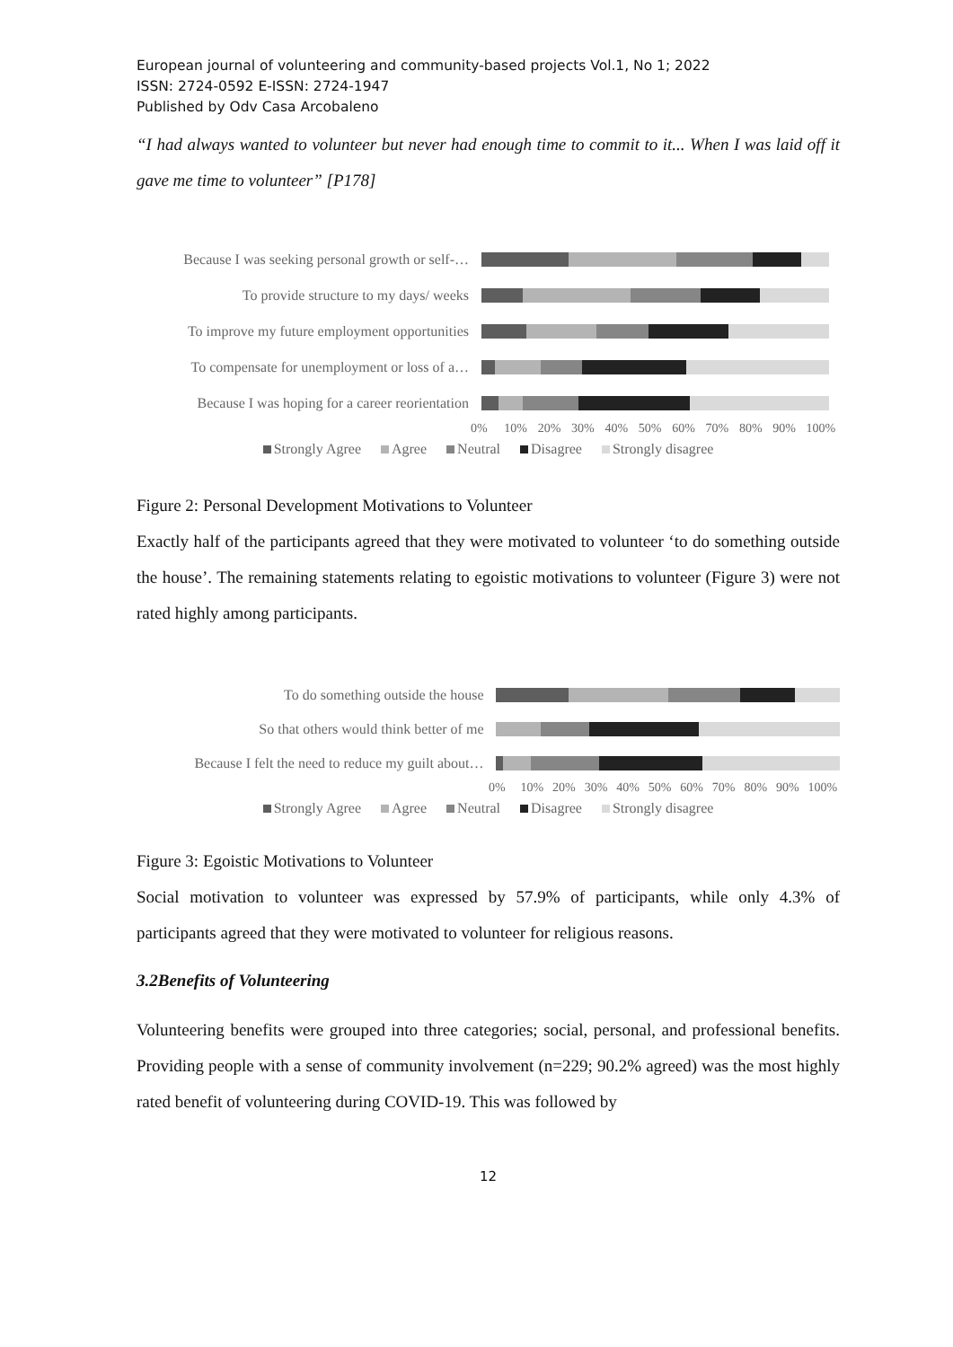European journal of volunteering and community-based projects Vol.1, No 1; 2022
ISSN: 2724-0592 E-ISSN: 2724-1947
Published by Odv Casa Arcobaleno
“I had always wanted to volunteer but never had enough time to commit to it... When I was laid off it gave me time to volunteer” [P178]
Because I was seeking personal growth or self-…
To provide structure to my days/ weeks
To improve my future employment opportunities
To compensate for unemployment or loss of a…
Because I was hoping for a career reorientation
0% 10% 20% 30% 40% 50% 60% 70% 80% 90% 100%
Strongly Agree Agree Neutral Disagree Strongly disagree
Figure 2: Personal Development Motivations to Volunteer
Exactly half of the participants agreed that they were motivated to volunteer ‘to do something outside the house’. The remaining statements relating to egoistic motivations to volunteer (Figure 3) were not rated highly among participants.
To do something outside the house
So that others would think better of me
Because I felt the need to reduce my guilt about…
0% 10% 20% 30% 40% 50% 60% 70% 80% 90% 100%
Strongly Agree Agree Neutral Disagree Strongly disagree
Figure 3: Egoistic Motivations to Volunteer
Social motivation to volunteer was expressed by 57.9% of participants, while only 4.3% of participants agreed that they were motivated to volunteer for religious reasons.
3.2Benefits of Volunteering
Volunteering benefits were grouped into three categories; social, personal, and professional benefits. Providing people with a sense of community involvement (n=229; 90.2% agreed) was the most highly rated benefit of volunteering during COVID-19. This was followed by
12